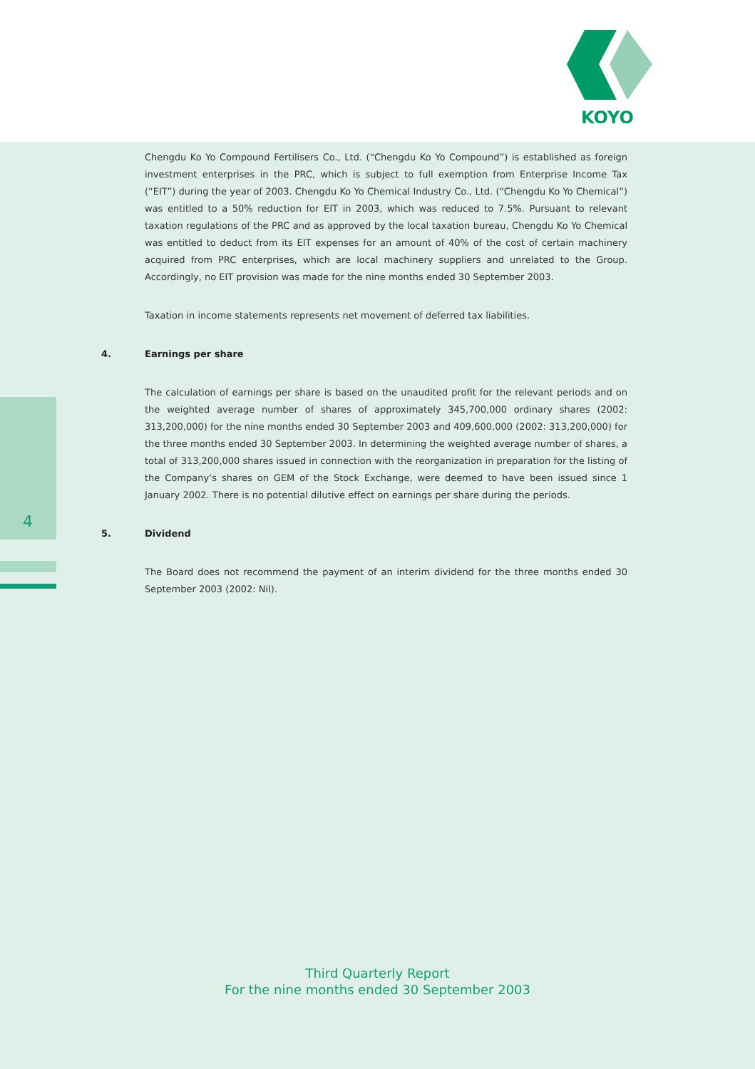KOYO
4
Chengdu Ko Yo Compound Fertilisers Co., Ltd. (“Chengdu Ko Yo Compound”) is established as foreign investment enterprises in the PRC, which is subject to full exemption from Enterprise Income Tax (“EIT”) during the year of 2003. Chengdu Ko Yo Chemical Industry Co., Ltd. (“Chengdu Ko Yo Chemical”) was entitled to a 50% reduction for EIT in 2003, which was reduced to 7.5%. Pursuant to relevant taxation regulations of the PRC and as approved by the local taxation bureau, Chengdu Ko Yo Chemical was entitled to deduct from its EIT expenses for an amount of 40% of the cost of certain machinery acquired from PRC enterprises, which are local machinery suppliers and unrelated to the Group. Accordingly, no EIT provision was made for the nine months ended 30 September 2003.
Taxation in income statements represents net movement of deferred tax liabilities.
4. Earnings per share
The calculation of earnings per share is based on the unaudited profit for the relevant periods and on the weighted average number of shares of approximately 345,700,000 ordinary shares (2002: 313,200,000) for the nine months ended 30 September 2003 and 409,600,000 (2002: 313,200,000) for the three months ended 30 September 2003. In determining the weighted average number of shares, a total of 313,200,000 shares issued in connection with the reorganization in preparation for the listing of the Company’s shares on GEM of the Stock Exchange, were deemed to have been issued since 1 January 2002. There is no potential dilutive effect on earnings per share during the periods.
5. Dividend
The Board does not recommend the payment of an interim dividend for the three months ended 30 September 2003 (2002: Nil).
Third Quarterly Report
For the nine months ended 30 September 2003